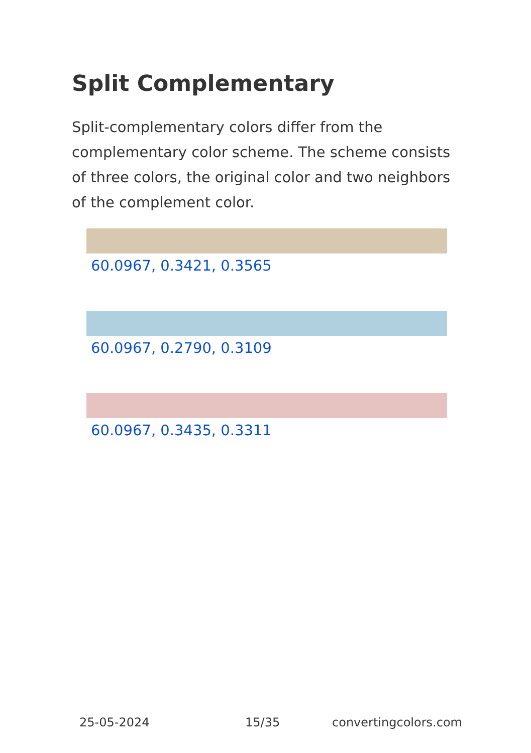Split Complementary
Split-complementary colors differ from the complementary color scheme. The scheme consists of three colors, the original color and two neighbors of the complement color.
60.0967, 0.3421, 0.3565
60.0967, 0.2790, 0.3109
60.0967, 0.3435, 0.3311
25-05-2024 15/35 convertingcolors.com